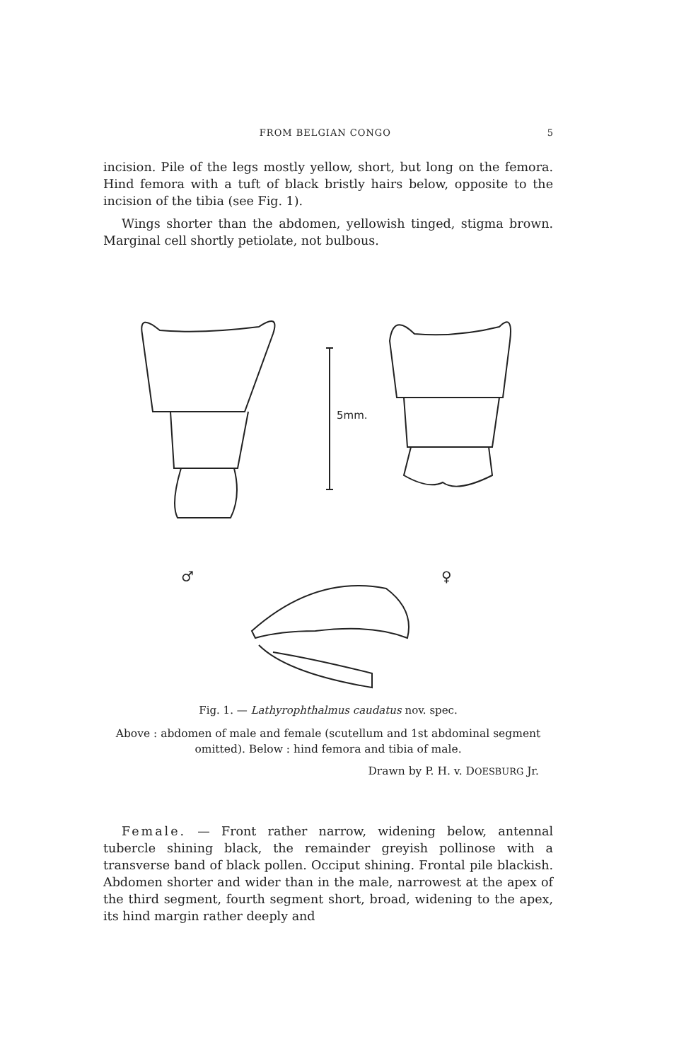FROM BELGIAN CONGO 5
incision. Pile of the legs mostly yellow, short, but long on the femora. Hind femora with a tuft of black bristly hairs below, opposite to the incision of the tibia (see Fig. 1).
Wings shorter than the abdomen, yellowish tinged, stigma brown. Marginal cell shortly petiolate, not bulbous.
5mm.
♂
♀
Fig. 1. — Lathyrophthalmus caudatus nov. spec.
Above : abdomen of male and female (scutellum and 1st abdominal segment omitted). Below : hind femora and tibia of male.
Drawn by P. H. v. DOESBURG Jr.
Female. — Front rather narrow, widening below, antennal tubercle shining black, the remainder greyish pollinose with a transverse band of black pollen. Occiput shining. Frontal pile blackish. Abdomen shorter and wider than in the male, narrowest at the apex of the third segment, fourth segment short, broad, widening to the apex, its hind margin rather deeply and